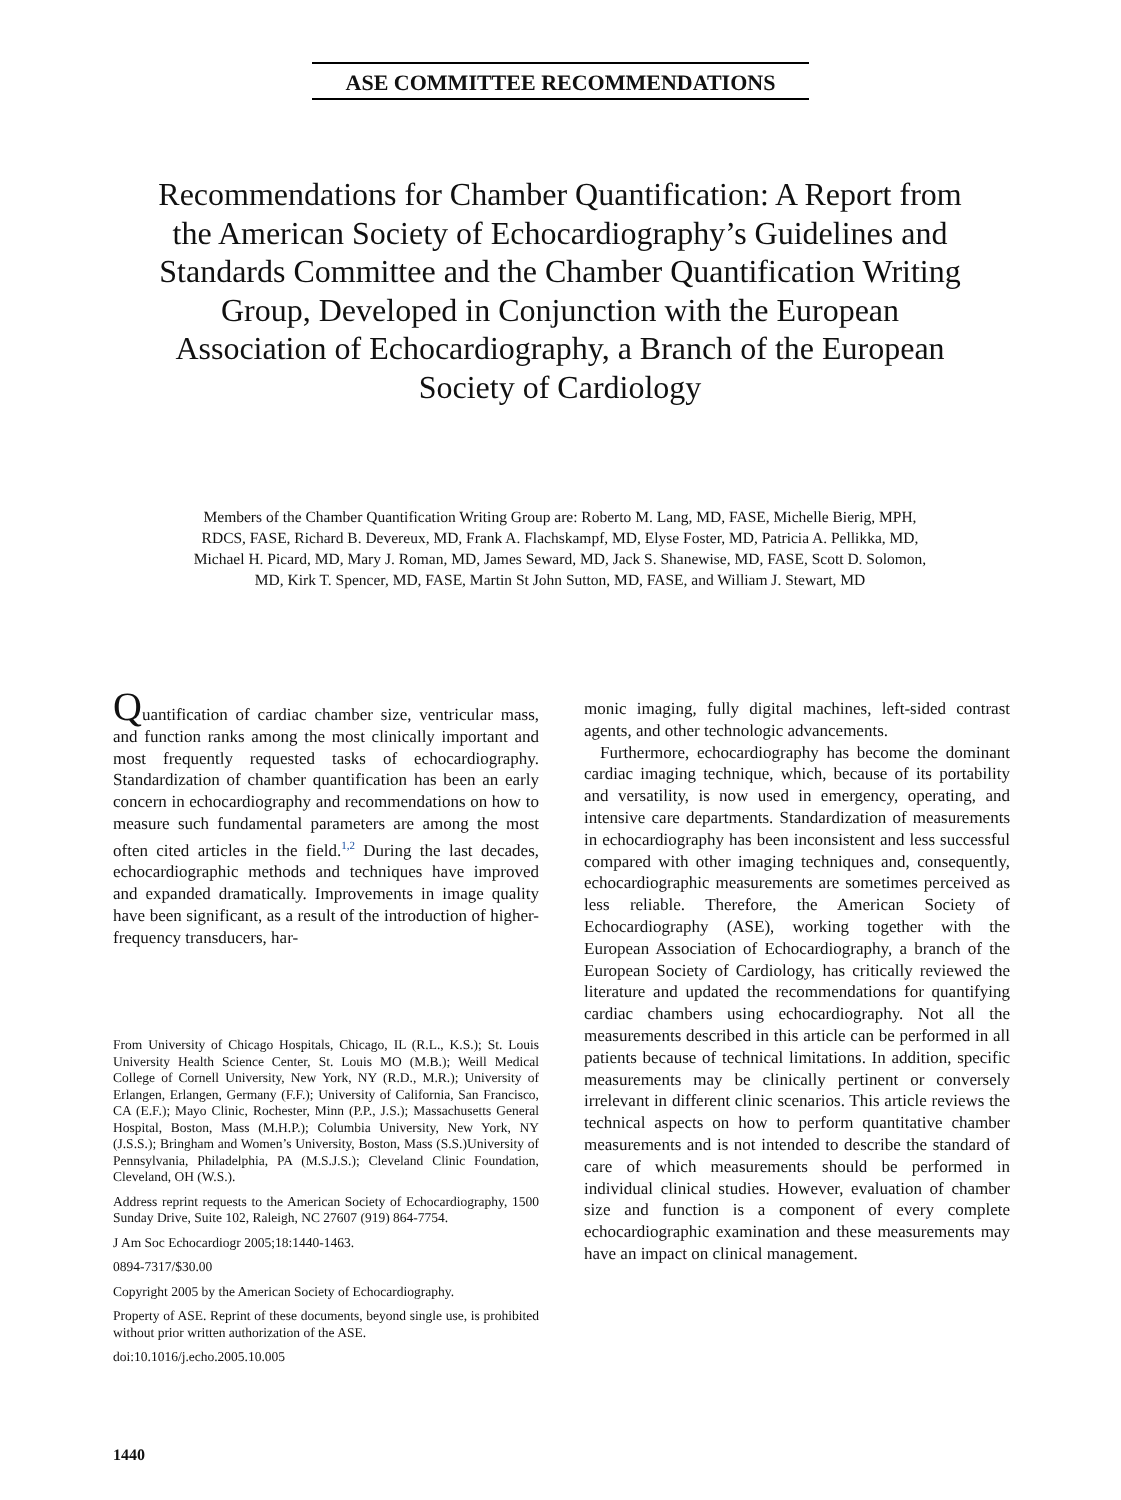ASE COMMITTEE RECOMMENDATIONS
Recommendations for Chamber Quantification: A Report from the American Society of Echocardiography’s Guidelines and Standards Committee and the Chamber Quantification Writing Group, Developed in Conjunction with the European Association of Echocardiography, a Branch of the European Society of Cardiology
Members of the Chamber Quantification Writing Group are: Roberto M. Lang, MD, FASE, Michelle Bierig, MPH, RDCS, FASE, Richard B. Devereux, MD, Frank A. Flachskampf, MD, Elyse Foster, MD, Patricia A. Pellikka, MD, Michael H. Picard, MD, Mary J. Roman, MD, James Seward, MD, Jack S. Shanewise, MD, FASE, Scott D. Solomon, MD, Kirk T. Spencer, MD, FASE, Martin St John Sutton, MD, FASE, and William J. Stewart, MD
Quantification of cardiac chamber size, ventricular mass, and function ranks among the most clinically important and most frequently requested tasks of echocardiography. Standardization of chamber quantification has been an early concern in echocardiography and recommendations on how to measure such fundamental parameters are among the most often cited articles in the field.<sup>1,2</sup> During the last decades, echocardiographic methods and techniques have improved and expanded dramatically. Improvements in image quality have been significant, as a result of the introduction of higher-frequency transducers, har-
From University of Chicago Hospitals, Chicago, IL (R.L., K.S.); St. Louis University Health Science Center, St. Louis MO (M.B.); Weill Medical College of Cornell University, New York, NY (R.D., M.R.); University of Erlangen, Erlangen, Germany (F.F.); University of California, San Francisco, CA (E.F.); Mayo Clinic, Rochester, Minn (P.P., J.S.); Massachusetts General Hospital, Boston, Mass (M.H.P.); Columbia University, New York, NY (J.S.S.); Bringham and Women’s University, Boston, Mass (S.S.)University of Pennsylvania, Philadelphia, PA (M.S.J.S.); Cleveland Clinic Foundation, Cleveland, OH (W.S.).
Address reprint requests to the American Society of Echocardiography, 1500 Sunday Drive, Suite 102, Raleigh, NC 27607 (919) 864-7754.
J Am Soc Echocardiogr 2005;18:1440-1463.
0894-7317/$30.00
Copyright 2005 by the American Society of Echocardiography.
Property of ASE. Reprint of these documents, beyond single use, is prohibited without prior written authorization of the ASE.
doi:10.1016/j.echo.2005.10.005
monic imaging, fully digital machines, left-sided contrast agents, and other technologic advancements.
Furthermore, echocardiography has become the dominant cardiac imaging technique, which, because of its portability and versatility, is now used in emergency, operating, and intensive care departments. Standardization of measurements in echocardiography has been inconsistent and less successful compared with other imaging techniques and, consequently, echocardiographic measurements are sometimes perceived as less reliable. Therefore, the American Society of Echocardiography (ASE), working together with the European Association of Echocardiography, a branch of the European Society of Cardiology, has critically reviewed the literature and updated the recommendations for quantifying cardiac chambers using echocardiography. Not all the measurements described in this article can be performed in all patients because of technical limitations. In addition, specific measurements may be clinically pertinent or conversely irrelevant in different clinic scenarios. This article reviews the technical aspects on how to perform quantitative chamber measurements and is not intended to describe the standard of care of which measurements should be performed in individual clinical studies. However, evaluation of chamber size and function is a component of every complete echocardiographic examination and these measurements may have an impact on clinical management.
1440